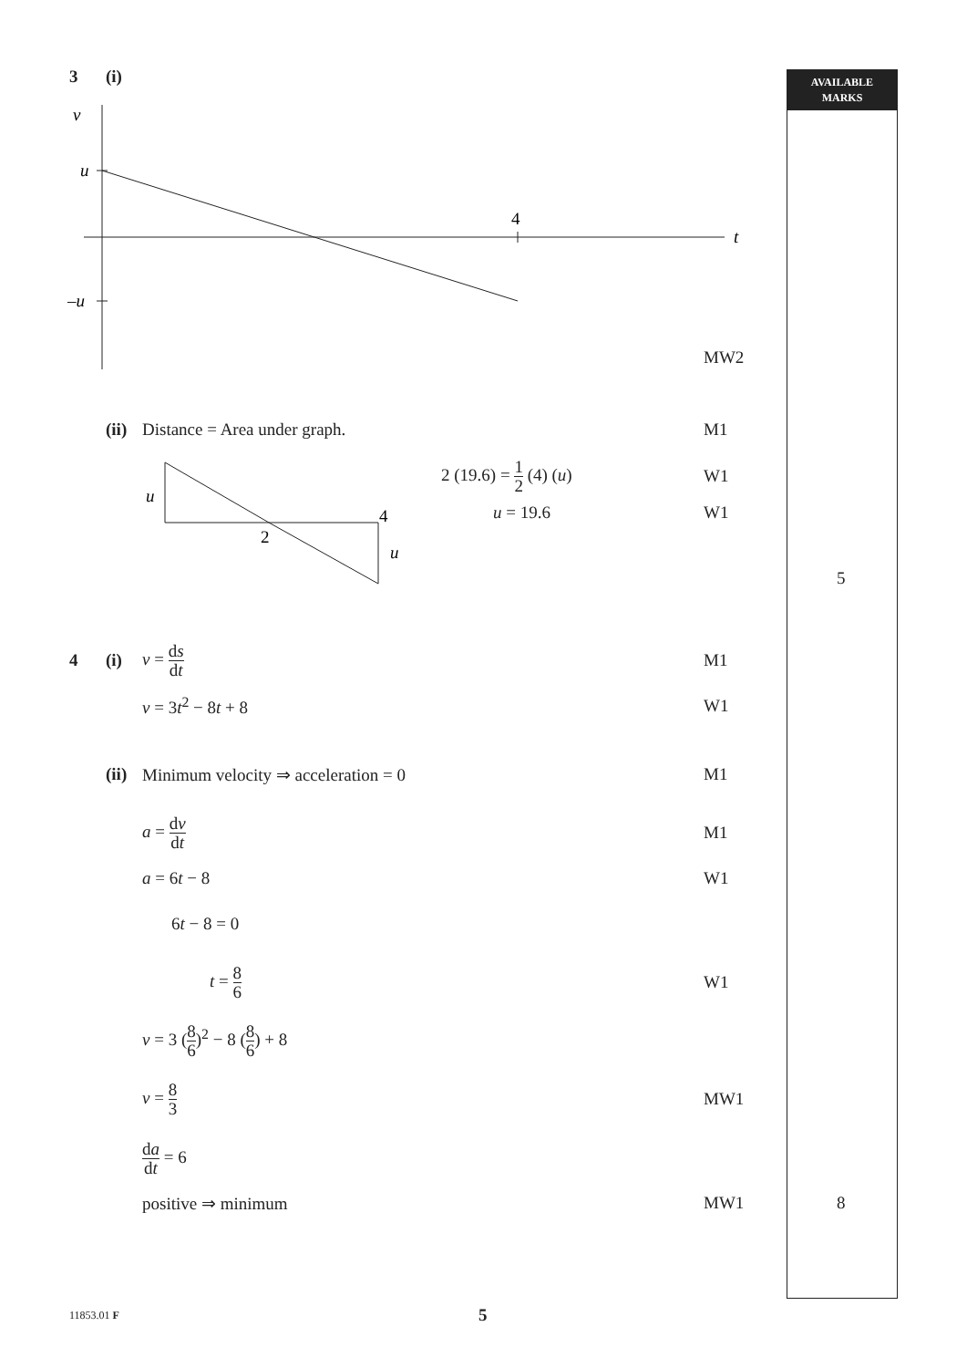AVAILABLE
MARKS
3 (i)
v
u
–u
4
t
MW2
(ii) Distance = Area under graph. M1
u
2
4
u
2 (19.6) = 1 2 (4) (u) W1
u = 19.6 W1
5
4 (i) v = ds dt M1
v = 3t<sup>2</sup> − 8t + 8 W1
(ii) Minimum velocity ⇒ acceleration = 0 M1
a = dv dt M1
a = 6t − 8 W1
6t − 8 = 0
t = 8 6 W1
v = 3 (8 6)<sup>2</sup> − 8 (8 6) + 8
v = 8 3 MW1
da dt = 6
positive ⇒ minimum MW1 8
11853.01 F 5